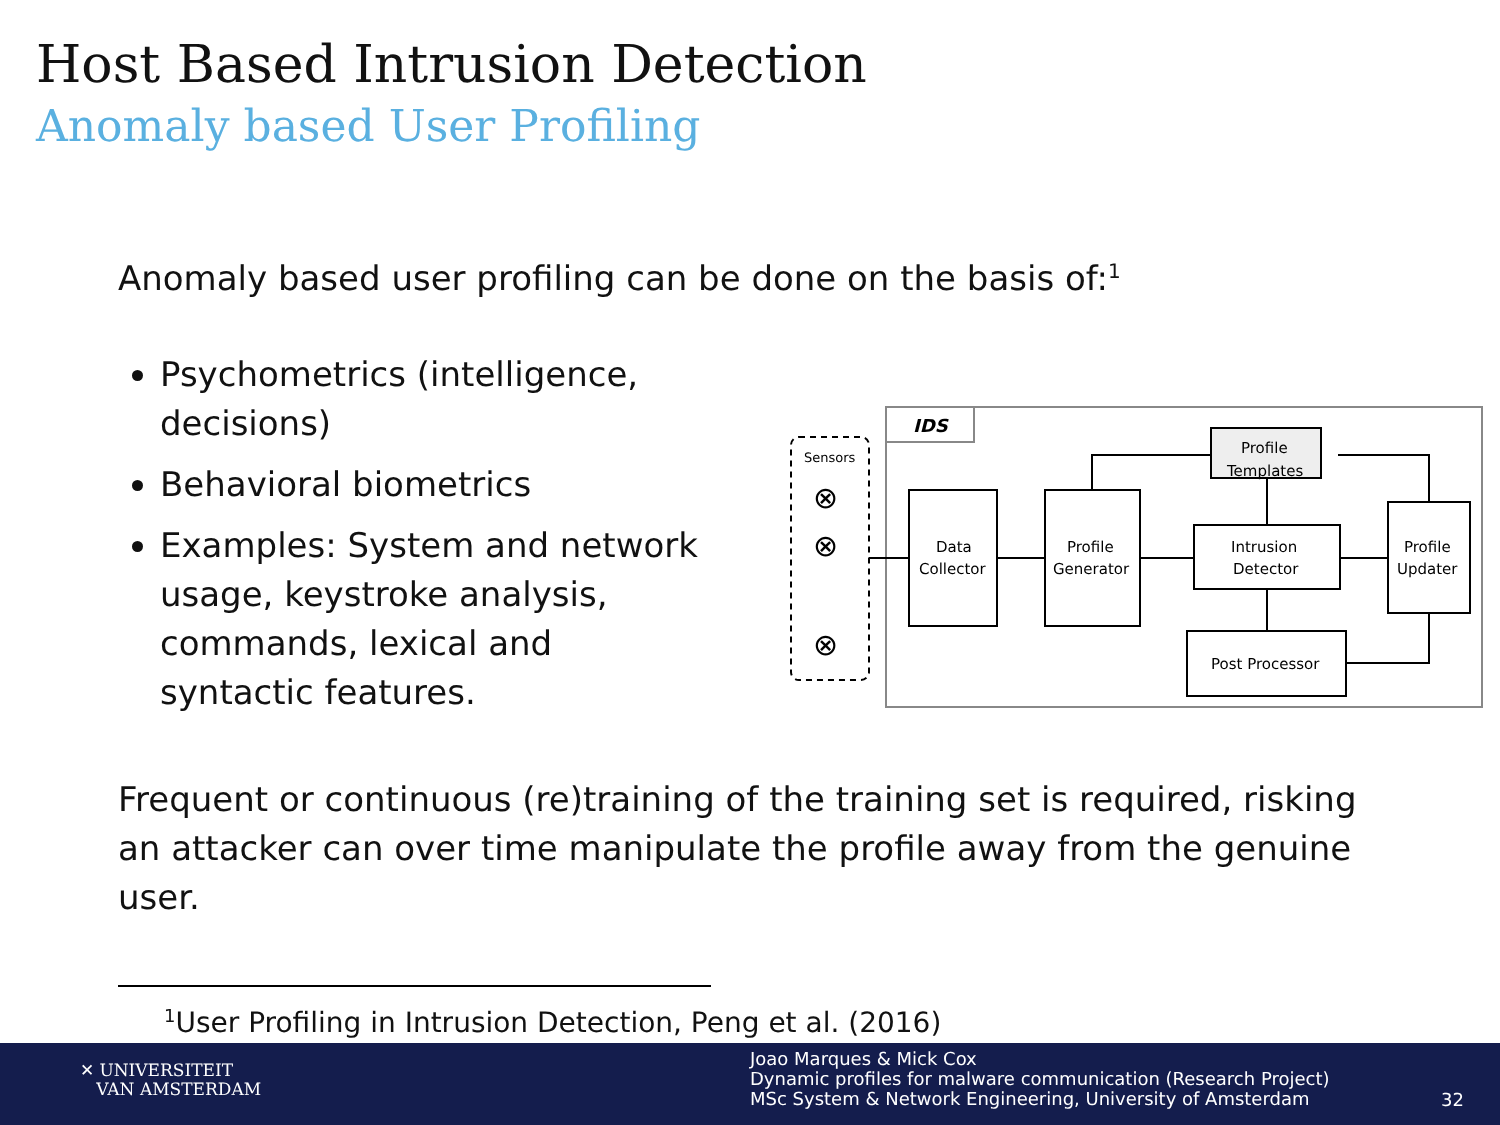Host Based Intrusion Detection
Anomaly based User Profiling
Anomaly based user profiling can be done on the basis of:<sup>1</sup>
Psychometrics (intelligence, decisions)
Behavioral biometrics
Examples: System and network usage, keystroke analysis, commands, lexical and syntactic features.
IDS
Sensors
⊗
⊗
⊗
Data
Collector
Profile
Generator
Intrusion
Detector
Profile
Updater
Post Processor
Profile
Templates
Frequent or continuous (re)training of the training set is required, risking an attacker can over time manipulate the profile away from the genuine user.
<sup>1</sup> User Profiling in Intrusion Detection, Peng et al. (2016)
✕ UNIVERSITEIT
VAN AMSTERDAM
Joao Marques & Mick Cox
Dynamic profiles for malware communication (Research Project)
MSc System & Network Engineering, University of Amsterdam
32